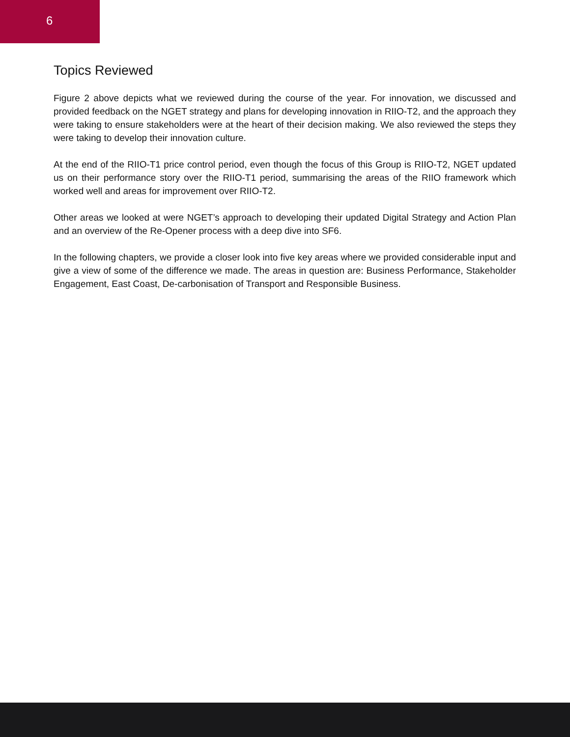6
Topics Reviewed
Figure 2 above depicts what we reviewed during the course of the year. For innovation, we discussed and provided feedback on the NGET strategy and plans for developing innovation in RIIO-T2, and the approach they were taking to ensure stakeholders were at the heart of their decision making. We also reviewed the steps they were taking to develop their innovation culture.
At the end of the RIIO-T1 price control period, even though the focus of this Group is RIIO-T2, NGET updated us on their performance story over the RIIO-T1 period, summarising the areas of the RIIO framework which worked well and areas for improvement over RIIO-T2.
Other areas we looked at were NGET’s approach to developing their updated Digital Strategy and Action Plan and an overview of the Re-Opener process with a deep dive into SF6.
In the following chapters, we provide a closer look into five key areas where we provided considerable input and give a view of some of the difference we made. The areas in question are: Business Performance, Stakeholder Engagement, East Coast, De-carbonisation of Transport and Responsible Business.